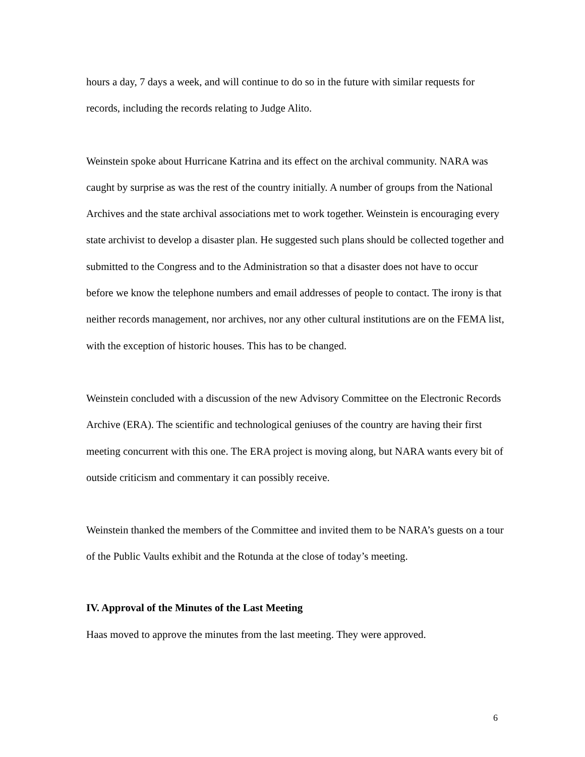hours a day, 7 days a week, and will continue to do so in the future with similar requests for records, including the records relating to Judge Alito.
Weinstein spoke about Hurricane Katrina and its effect on the archival community. NARA was caught by surprise as was the rest of the country initially. A number of groups from the National Archives and the state archival associations met to work together. Weinstein is encouraging every state archivist to develop a disaster plan. He suggested such plans should be collected together and submitted to the Congress and to the Administration so that a disaster does not have to occur before we know the telephone numbers and email addresses of people to contact. The irony is that neither records management, nor archives, nor any other cultural institutions are on the FEMA list, with the exception of historic houses. This has to be changed.
Weinstein concluded with a discussion of the new Advisory Committee on the Electronic Records Archive (ERA). The scientific and technological geniuses of the country are having their first meeting concurrent with this one. The ERA project is moving along, but NARA wants every bit of outside criticism and commentary it can possibly receive.
Weinstein thanked the members of the Committee and invited them to be NARA’s guests on a tour of the Public Vaults exhibit and the Rotunda at the close of today’s meeting.
IV. Approval of the Minutes of the Last Meeting
Haas moved to approve the minutes from the last meeting. They were approved.
6